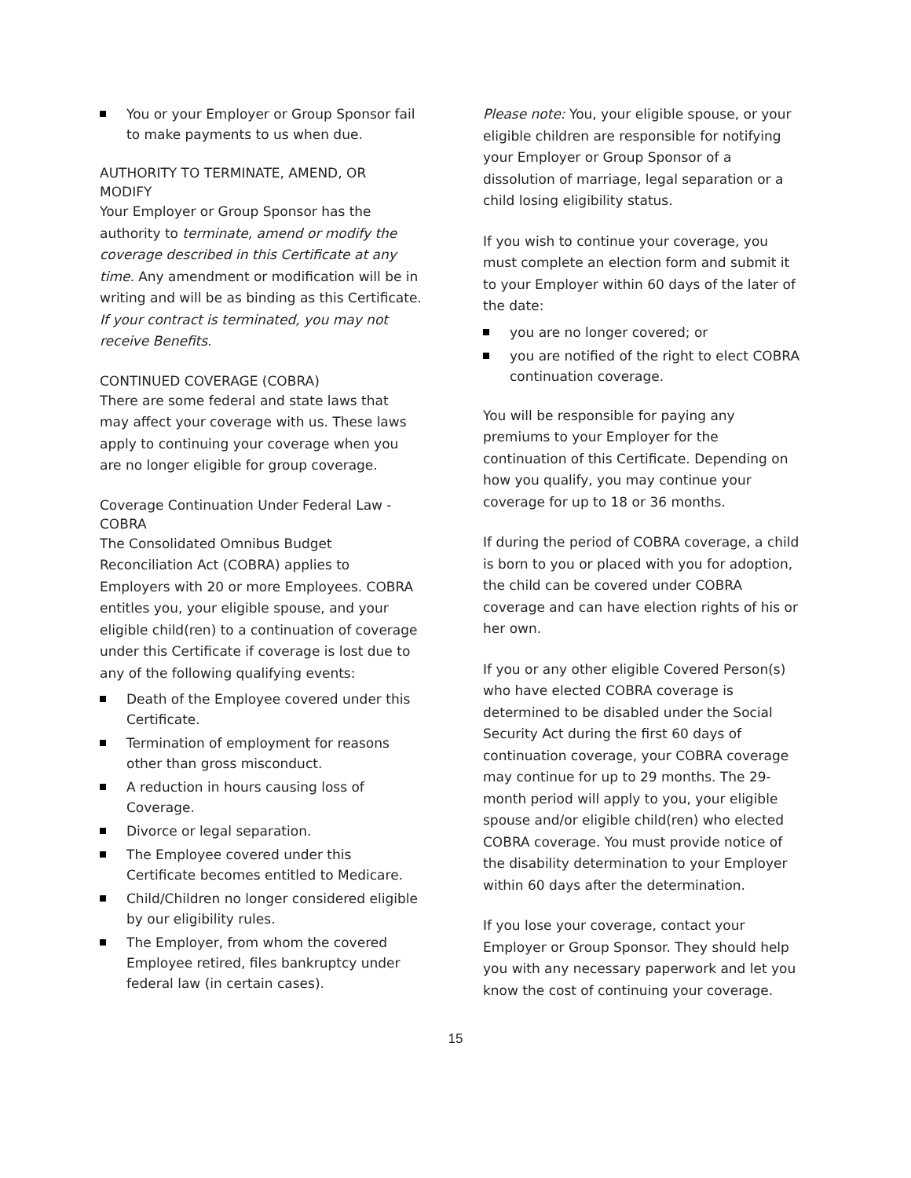You or your Employer or Group Sponsor fail to make payments to us when due.
AUTHORITY TO TERMINATE, AMEND, OR MODIFY
Your Employer or Group Sponsor has the authority to terminate, amend or modify the coverage described in this Certificate at any time. Any amendment or modification will be in writing and will be as binding as this Certificate. If your contract is terminated, you may not receive Benefits.
CONTINUED COVERAGE (COBRA)
There are some federal and state laws that may affect your coverage with us. These laws apply to continuing your coverage when you are no longer eligible for group coverage.
Coverage Continuation Under Federal Law - COBRA
The Consolidated Omnibus Budget Reconciliation Act (COBRA) applies to Employers with 20 or more Employees. COBRA entitles you, your eligible spouse, and your eligible child(ren) to a continuation of coverage under this Certificate if coverage is lost due to any of the following qualifying events:
Death of the Employee covered under this Certificate.
Termination of employment for reasons other than gross misconduct.
A reduction in hours causing loss of Coverage.
Divorce or legal separation.
The Employee covered under this Certificate becomes entitled to Medicare.
Child/Children no longer considered eligible by our eligibility rules.
The Employer, from whom the covered Employee retired, files bankruptcy under federal law (in certain cases).
Please note: You, your eligible spouse, or your eligible children are responsible for notifying your Employer or Group Sponsor of a dissolution of marriage, legal separation or a child losing eligibility status.
If you wish to continue your coverage, you must complete an election form and submit it to your Employer within 60 days of the later of the date:
you are no longer covered; or
you are notified of the right to elect COBRA continuation coverage.
You will be responsible for paying any premiums to your Employer for the continuation of this Certificate. Depending on how you qualify, you may continue your coverage for up to 18 or 36 months.
If during the period of COBRA coverage, a child is born to you or placed with you for adoption, the child can be covered under COBRA coverage and can have election rights of his or her own.
If you or any other eligible Covered Person(s) who have elected COBRA coverage is determined to be disabled under the Social Security Act during the first 60 days of continuation coverage, your COBRA coverage may continue for up to 29 months. The 29-month period will apply to you, your eligible spouse and/or eligible child(ren) who elected COBRA coverage. You must provide notice of the disability determination to your Employer within 60 days after the determination.
If you lose your coverage, contact your Employer or Group Sponsor. They should help you with any necessary paperwork and let you know the cost of continuing your coverage.
15